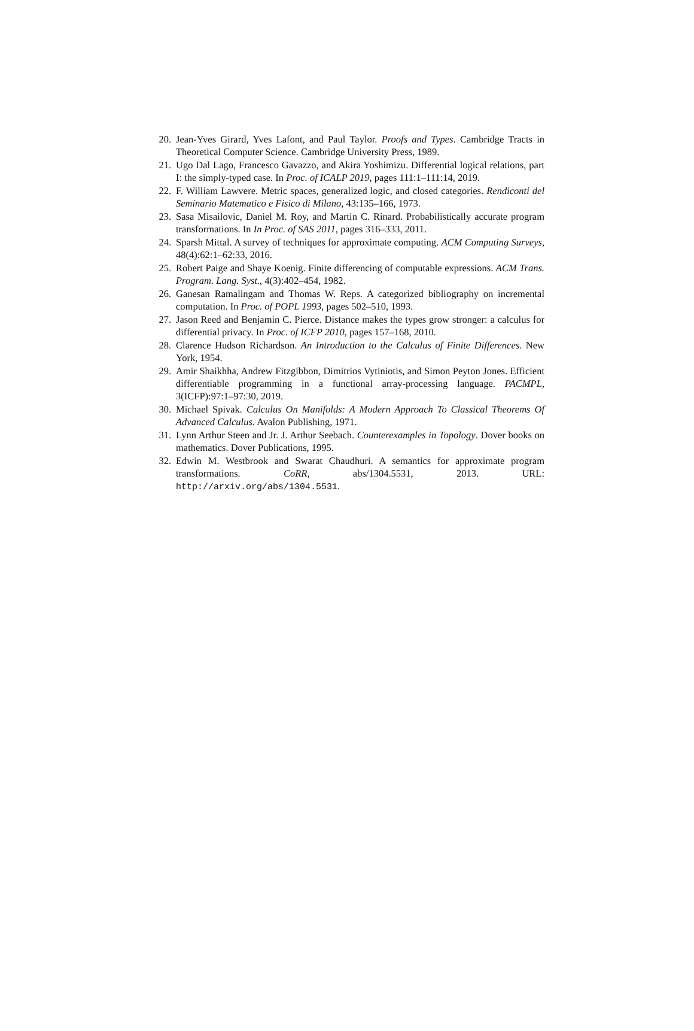20. Jean-Yves Girard, Yves Lafont, and Paul Taylor. Proofs and Types. Cambridge Tracts in Theoretical Computer Science. Cambridge University Press, 1989.
21. Ugo Dal Lago, Francesco Gavazzo, and Akira Yoshimizu. Differential logical relations, part I: the simply-typed case. In Proc. of ICALP 2019, pages 111:1–111:14, 2019.
22. F. William Lawvere. Metric spaces, generalized logic, and closed categories. Rendiconti del Seminario Matematico e Fisico di Milano, 43:135–166, 1973.
23. Sasa Misailovic, Daniel M. Roy, and Martin C. Rinard. Probabilistically accurate program transformations. In In Proc. of SAS 2011, pages 316–333, 2011.
24. Sparsh Mittal. A survey of techniques for approximate computing. ACM Computing Surveys, 48(4):62:1–62:33, 2016.
25. Robert Paige and Shaye Koenig. Finite differencing of computable expressions. ACM Trans. Program. Lang. Syst., 4(3):402–454, 1982.
26. Ganesan Ramalingam and Thomas W. Reps. A categorized bibliography on incremental computation. In Proc. of POPL 1993, pages 502–510, 1993.
27. Jason Reed and Benjamin C. Pierce. Distance makes the types grow stronger: a calculus for differential privacy. In Proc. of ICFP 2010, pages 157–168, 2010.
28. Clarence Hudson Richardson. An Introduction to the Calculus of Finite Differences. New York, 1954.
29. Amir Shaikhha, Andrew Fitzgibbon, Dimitrios Vytiniotis, and Simon Peyton Jones. Efficient differentiable programming in a functional array-processing language. PACMPL, 3(ICFP):97:1–97:30, 2019.
30. Michael Spivak. Calculus On Manifolds: A Modern Approach To Classical Theorems Of Advanced Calculus. Avalon Publishing, 1971.
31. Lynn Arthur Steen and Jr. J. Arthur Seebach. Counterexamples in Topology. Dover books on mathematics. Dover Publications, 1995.
32. Edwin M. Westbrook and Swarat Chaudhuri. A semantics for approximate program transformations. CoRR, abs/1304.5531, 2013. URL: http://arxiv.org/abs/1304.5531.